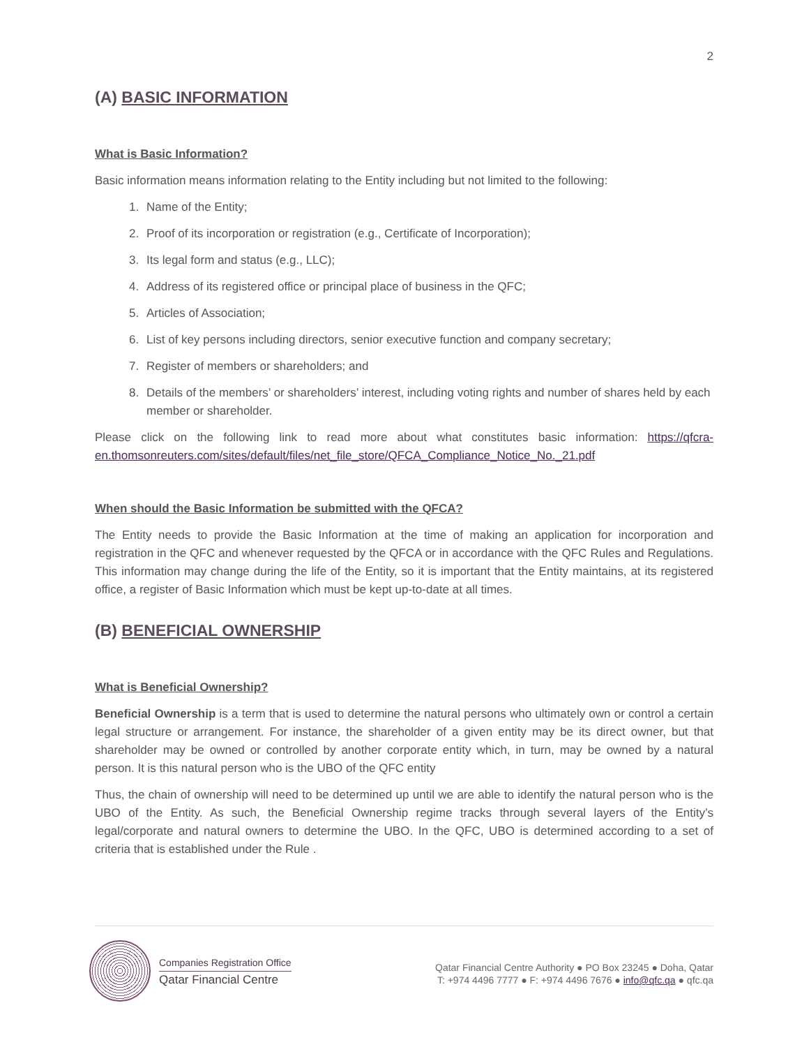2
(A) BASIC INFORMATION
What is Basic Information?
Basic information means information relating to the Entity including but not limited to the following:
1. Name of the Entity;
2. Proof of its incorporation or registration (e.g., Certificate of Incorporation);
3. Its legal form and status (e.g., LLC);
4. Address of its registered office or principal place of business in the QFC;
5. Articles of Association;
6. List of key persons including directors, senior executive function and company secretary;
7. Register of members or shareholders; and
8. Details of the members’ or shareholders’ interest, including voting rights and number of shares held by each member or shareholder.
Please click on the following link to read more about what constitutes basic information: https://qfcra-en.thomsonreuters.com/sites/default/files/net_file_store/QFCA_Compliance_Notice_No._21.pdf
When should the Basic Information be submitted with the QFCA?
The Entity needs to provide the Basic Information at the time of making an application for incorporation and registration in the QFC and whenever requested by the QFCA or in accordance with the QFC Rules and Regulations. This information may change during the life of the Entity, so it is important that the Entity maintains, at its registered office, a register of Basic Information which must be kept up-to-date at all times.
(B) BENEFICIAL OWNERSHIP
What is Beneficial Ownership?
Beneficial Ownership is a term that is used to determine the natural persons who ultimately own or control a certain legal structure or arrangement. For instance, the shareholder of a given entity may be its direct owner, but that shareholder may be owned or controlled by another corporate entity which, in turn, may be owned by a natural person. It is this natural person who is the UBO of the QFC entity
Thus, the chain of ownership will need to be determined up until we are able to identify the natural person who is the UBO of the Entity. As such, the Beneficial Ownership regime tracks through several layers of the Entity’s legal/corporate and natural owners to determine the UBO. In the QFC, UBO is determined according to a set of criteria that is established under the Rule .
Companies Registration Office
Qatar Financial Centre
Qatar Financial Centre Authority ● PO Box 23245 ● Doha, Qatar
T: +974 4496 7777 ● F: +974 4496 7676 ● info@qfc.qa ● qfc.qa